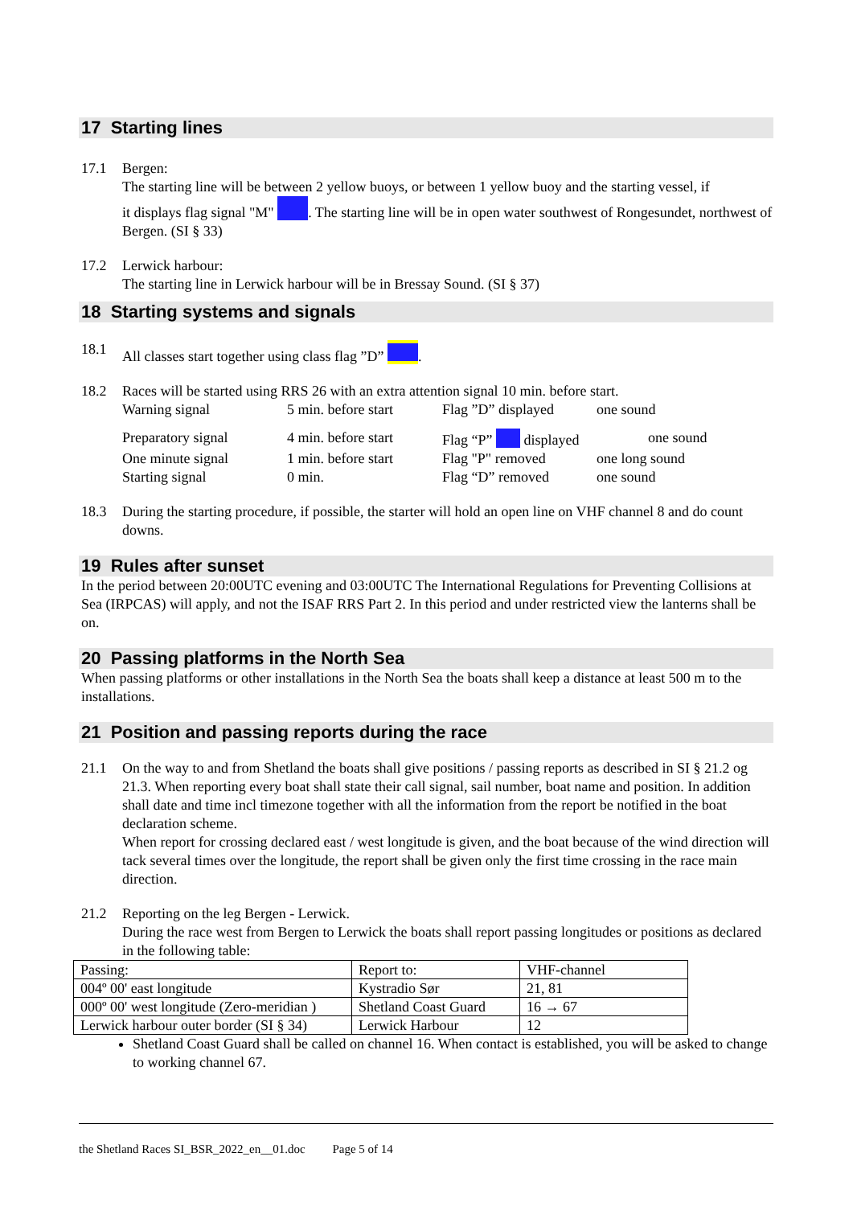17 Starting lines
17.1 Bergen:
The starting line will be between 2 yellow buoys, or between 1 yellow buoy and the starting vessel, if
it displays flag signal "M" . The starting line will be in open water southwest of Rongesundet, northwest of Bergen. (SI § 33)
17.2 Lerwick harbour:
The starting line in Lerwick harbour will be in Bressay Sound. (SI § 37)
18 Starting systems and signals
18.1 All classes start together using class flag ”D” .
18.2 Races will be started using RRS 26 with an extra attention signal 10 min. before start.
Warning signal 5 min. before start Flag ”D” displayed one sound
Preparatory signal 4 min. before start Flag “P” displayed one sound One minute signal 1 min. before start Flag "P" removed one long sound Starting signal 0 min. Flag “D” removed one sound
18.3 During the starting procedure, if possible, the starter will hold an open line on VHF channel 8 and do count downs.
19 Rules after sunset
In the period between 20:00UTC evening and 03:00UTC The International Regulations for Preventing Collisions at Sea (IRPCAS) will apply, and not the ISAF RRS Part 2. In this period and under restricted view the lanterns shall be on.
20 Passing platforms in the North Sea
When passing platforms or other installations in the North Sea the boats shall keep a distance at least 500 m to the installations.
21 Position and passing reports during the race
21.1 On the way to and from Shetland the boats shall give positions / passing reports as described in SI § 21.2 og 21.3. When reporting every boat shall state their call signal, sail number, boat name and position. In addition shall date and time incl timezone together with all the information from the report be notified in the boat declaration scheme.
When report for crossing declared east / west longitude is given, and the boat because of the wind direction will tack several times over the longitude, the report shall be given only the first time crossing in the race main direction.
21.2 Reporting on the leg Bergen - Lerwick.
During the race west from Bergen to Lerwick the boats shall report passing longitudes or positions as declared in the following table:
| Passing: | Report to: | VHF-channel |
| 004º 00' east longitude | Kystradio Sør | 21, 81 |
| 000º 00' west longitude (Zero-meridian ) | Shetland Coast Guard | 16 → 67 |
| Lerwick harbour outer border (SI § 34) | Lerwick Harbour | 12 |
Shetland Coast Guard shall be called on channel 16. When contact is established, you will be asked to change to working channel 67.
the Shetland Races SI_BSR_2022_en__01.doc Page 5 of 14